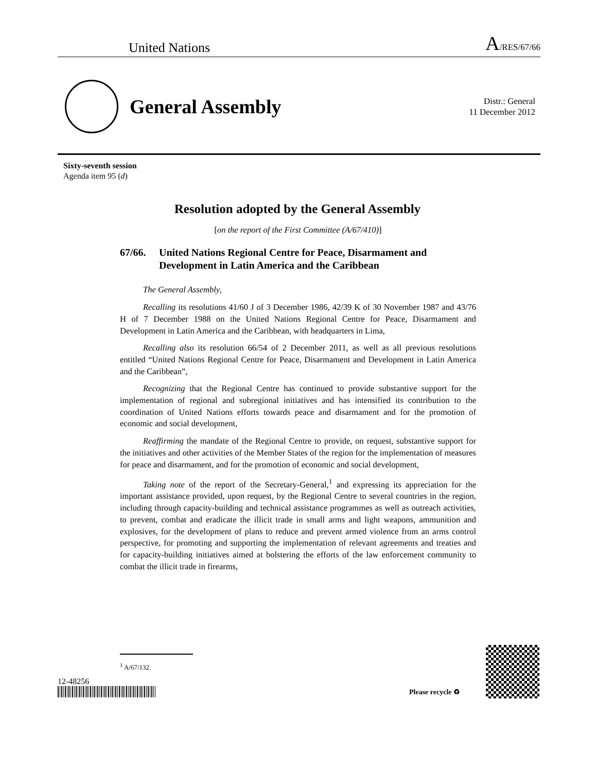United Nations
A/RES/67/66
General Assembly
Distr.: General
11 December 2012
Sixty-seventh session
Agenda item 95 (d)
Resolution adopted by the General Assembly
[on the report of the First Committee (A/67/410)]
67/66. United Nations Regional Centre for Peace, Disarmament and Development in Latin America and the Caribbean
The General Assembly,
Recalling its resolutions 41/60 J of 3 December 1986, 42/39 K of 30 November 1987 and 43/76 H of 7 December 1988 on the United Nations Regional Centre for Peace, Disarmament and Development in Latin America and the Caribbean, with headquarters in Lima,
Recalling also its resolution 66/54 of 2 December 2011, as well as all previous resolutions entitled “United Nations Regional Centre for Peace, Disarmament and Development in Latin America and the Caribbean”,
Recognizing that the Regional Centre has continued to provide substantive support for the implementation of regional and subregional initiatives and has intensified its contribution to the coordination of United Nations efforts towards peace and disarmament and for the promotion of economic and social development,
Reaffirming the mandate of the Regional Centre to provide, on request, substantive support for the initiatives and other activities of the Member States of the region for the implementation of measures for peace and disarmament, and for the promotion of economic and social development,
Taking note of the report of the Secretary-General,<sup>1</sup> and expressing its appreciation for the important assistance provided, upon request, by the Regional Centre to several countries in the region, including through capacity-building and technical assistance programmes as well as outreach activities, to prevent, combat and eradicate the illicit trade in small arms and light weapons, ammunition and explosives, for the development of plans to reduce and prevent armed violence from an arms control perspective, for promoting and supporting the implementation of relevant agreements and treaties and for capacity-building initiatives aimed at bolstering the efforts of the law enforcement community to combat the illicit trade in firearms,
<sup>1</sup> A/67/132.
12-48256
Please recycle ♻